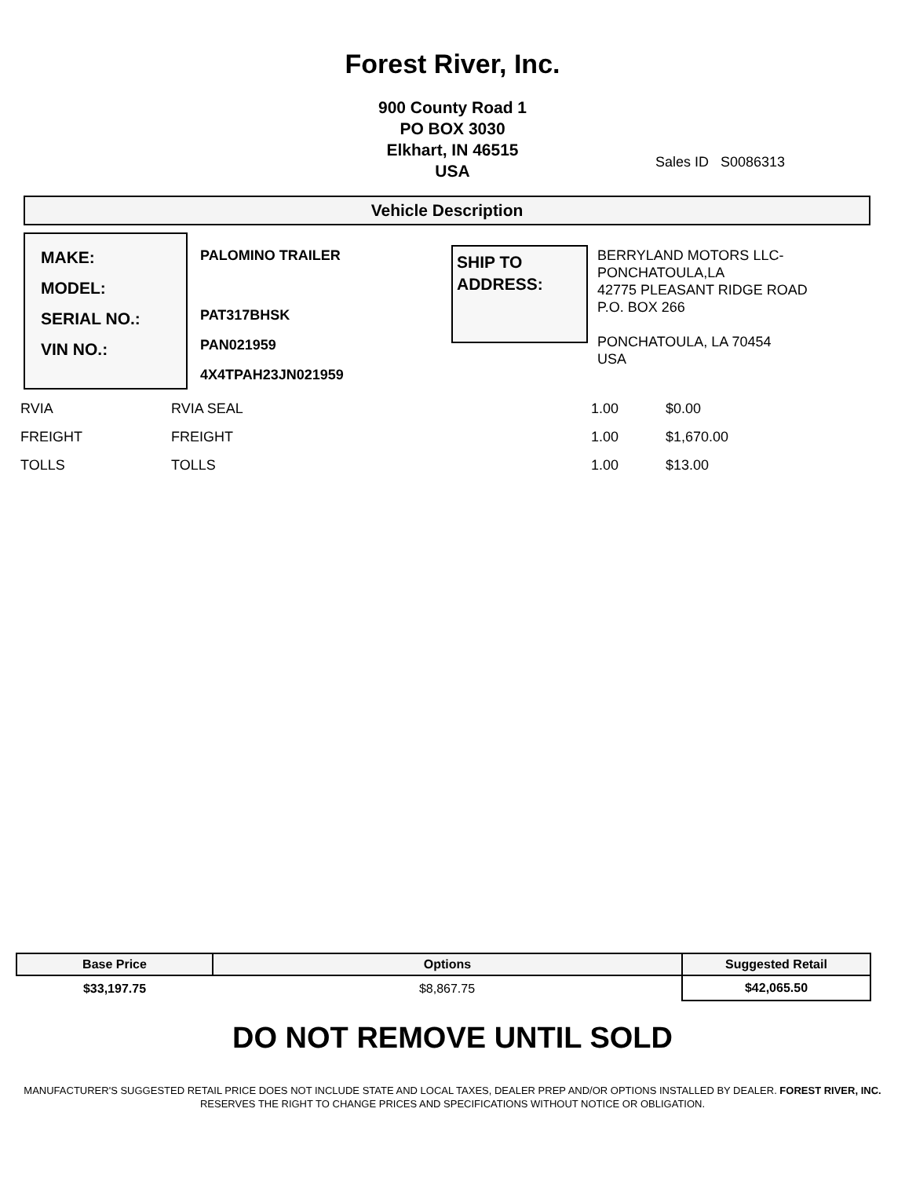Forest River, Inc.
900 County Road 1
PO BOX 3030
Elkhart, IN 46515
USA
Sales ID S0086313
Vehicle Description
MAKE:
MODEL:
SERIAL NO.:
VIN NO.:
PALOMINO TRAILER
PAT317BHSK
PAN021959
4X4TPAH23JN021959
SHIP TO
ADDRESS:
BERRYLAND MOTORS LLC-
PONCHATOULA,LA
42775 PLEASANT RIDGE ROAD
P.O. BOX 266
PONCHATOULA, LA 70454
USA
| RVIA | RVIA SEAL | 1.00 | $0.00 |
| FREIGHT | FREIGHT | 1.00 | $1,670.00 |
| TOLLS | TOLLS | 1.00 | $13.00 |
| Base Price | Options | Suggested Retail |
| --- | --- | --- |
| $33,197.75 | $8,867.75 | $42,065.50 |
DO NOT REMOVE UNTIL SOLD
MANUFACTURER'S SUGGESTED RETAIL PRICE DOES NOT INCLUDE STATE AND LOCAL TAXES, DEALER PREP AND/OR OPTIONS INSTALLED BY DEALER. FOREST RIVER, INC. RESERVES THE RIGHT TO CHANGE PRICES AND SPECIFICATIONS WITHOUT NOTICE OR OBLIGATION.